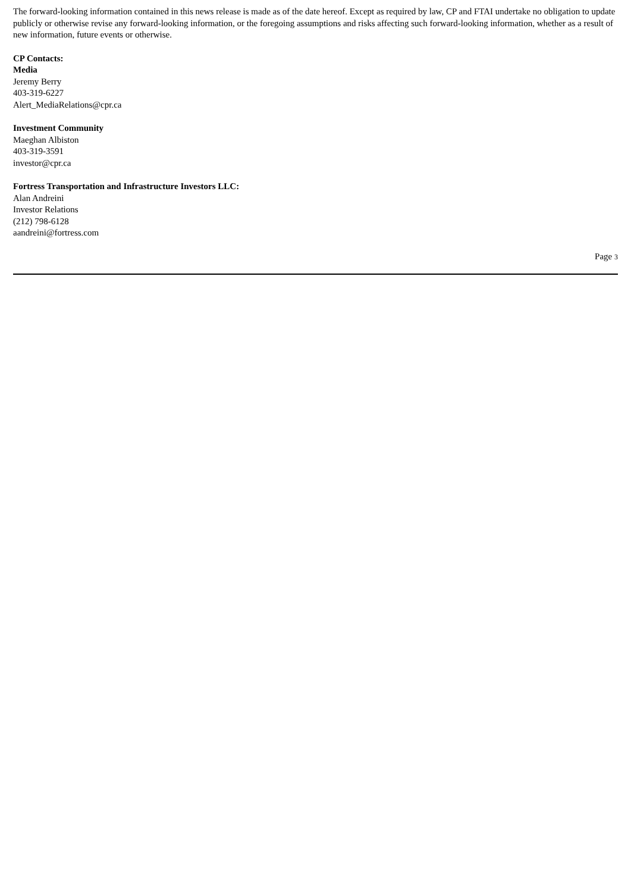The forward-looking information contained in this news release is made as of the date hereof. Except as required by law, CP and FTAI undertake no obligation to update publicly or otherwise revise any forward-looking information, or the foregoing assumptions and risks affecting such forward-looking information, whether as a result of new information, future events or otherwise.
CP Contacts:
Media
Jeremy Berry
403-319-6227
Alert_MediaRelations@cpr.ca
Investment Community
Maeghan Albiston
403-319-3591
investor@cpr.ca
Fortress Transportation and Infrastructure Investors LLC:
Alan Andreini
Investor Relations
(212) 798-6128
aandreini@fortress.com
Page 3